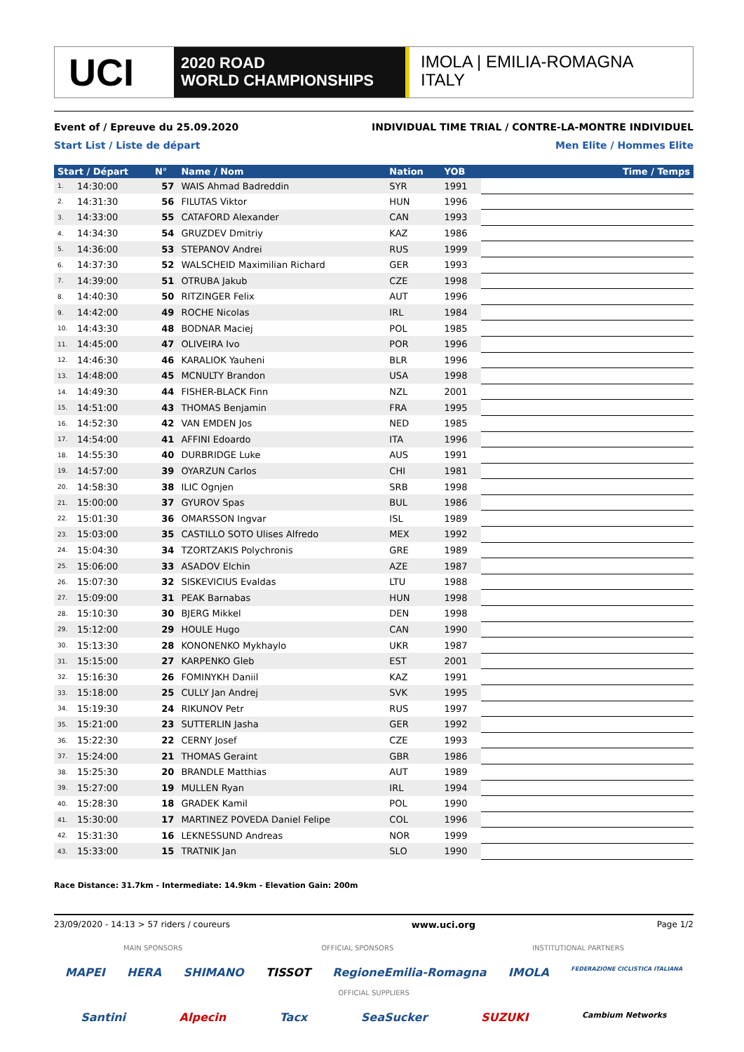UCI
2020 ROAD
WORLD CHAMPIONSHIPS
IMOLA | EMILIA-ROMAGNA
ITALY
Event of / Epreuve du 25.09.2020 INDIVIDUAL TIME TRIAL / CONTRE-LA-MONTRE INDIVIDUEL
Start List / Liste de départ Men Elite / Hommes Elite
| Start / Départ | | N° | Name / Nom | Nation | YOB | Time / Temps |
| --- | --- | --- | --- | --- | --- | --- |
| 1. | 14:30:00 | 57 | WAIS Ahmad Badreddin | SYR | 1991 | |
| 2. | 14:31:30 | 56 | FILUTAS Viktor | HUN | 1996 | |
| 3. | 14:33:00 | 55 | CATAFORD Alexander | CAN | 1993 | |
| 4. | 14:34:30 | 54 | GRUZDEV Dmitriy | KAZ | 1986 | |
| 5. | 14:36:00 | 53 | STEPANOV Andrei | RUS | 1999 | |
| 6. | 14:37:30 | 52 | WALSCHEID Maximilian Richard | GER | 1993 | |
| 7. | 14:39:00 | 51 | OTRUBA Jakub | CZE | 1998 | |
| 8. | 14:40:30 | 50 | RITZINGER Felix | AUT | 1996 | |
| 9. | 14:42:00 | 49 | ROCHE Nicolas | IRL | 1984 | |
| 10. | 14:43:30 | 48 | BODNAR Maciej | POL | 1985 | |
| 11. | 14:45:00 | 47 | OLIVEIRA Ivo | POR | 1996 | |
| 12. | 14:46:30 | 46 | KARALIOK Yauheni | BLR | 1996 | |
| 13. | 14:48:00 | 45 | MCNULTY Brandon | USA | 1998 | |
| 14. | 14:49:30 | 44 | FISHER-BLACK Finn | NZL | 2001 | |
| 15. | 14:51:00 | 43 | THOMAS Benjamin | FRA | 1995 | |
| 16. | 14:52:30 | 42 | VAN EMDEN Jos | NED | 1985 | |
| 17. | 14:54:00 | 41 | AFFINI Edoardo | ITA | 1996 | |
| 18. | 14:55:30 | 40 | DURBRIDGE Luke | AUS | 1991 | |
| 19. | 14:57:00 | 39 | OYARZUN Carlos | CHI | 1981 | |
| 20. | 14:58:30 | 38 | ILIC Ognjen | SRB | 1998 | |
| 21. | 15:00:00 | 37 | GYUROV Spas | BUL | 1986 | |
| 22. | 15:01:30 | 36 | OMARSSON Ingvar | ISL | 1989 | |
| 23. | 15:03:00 | 35 | CASTILLO SOTO Ulises Alfredo | MEX | 1992 | |
| 24. | 15:04:30 | 34 | TZORTZAKIS Polychronis | GRE | 1989 | |
| 25. | 15:06:00 | 33 | ASADOV Elchin | AZE | 1987 | |
| 26. | 15:07:30 | 32 | SISKEVICIUS Evaldas | LTU | 1988 | |
| 27. | 15:09:00 | 31 | PEAK Barnabas | HUN | 1998 | |
| 28. | 15:10:30 | 30 | BJERG Mikkel | DEN | 1998 | |
| 29. | 15:12:00 | 29 | HOULE Hugo | CAN | 1990 | |
| 30. | 15:13:30 | 28 | KONONENKO Mykhaylo | UKR | 1987 | |
| 31. | 15:15:00 | 27 | KARPENKO Gleb | EST | 2001 | |
| 32. | 15:16:30 | 26 | FOMINYKH Daniil | KAZ | 1991 | |
| 33. | 15:18:00 | 25 | CULLY Jan Andrej | SVK | 1995 | |
| 34. | 15:19:30 | 24 | RIKUNOV Petr | RUS | 1997 | |
| 35. | 15:21:00 | 23 | SUTTERLIN Jasha | GER | 1992 | |
| 36. | 15:22:30 | 22 | CERNY Josef | CZE | 1993 | |
| 37. | 15:24:00 | 21 | THOMAS Geraint | GBR | 1986 | |
| 38. | 15:25:30 | 20 | BRANDLE Matthias | AUT | 1989 | |
| 39. | 15:27:00 | 19 | MULLEN Ryan | IRL | 1994 | |
| 40. | 15:28:30 | 18 | GRADEK Kamil | POL | 1990 | |
| 41. | 15:30:00 | 17 | MARTINEZ POVEDA Daniel Felipe | COL | 1996 | |
| 42. | 15:31:30 | 16 | LEKNESSUND Andreas | NOR | 1999 | |
| 43. | 15:33:00 | 15 | TRATNIK Jan | SLO | 1990 | |
Race Distance: 31.7km - Intermediate: 14.9km - Elevation Gain: 200m
23/09/2020 - 14:13 > 57 riders / coureurs www.uci.org Page 1/2
MAIN SPONSORS OFFICIAL SPONSORS INSTITUTIONAL PARTNERS
MAPEI HERA SHIMANO TISSOT RegioneEmilia-Romagna IMOLA FEDERAZIONE CICLISTICA ITALIANA
OFFICIAL SUPPLIERS
Santini Alpecin Tacx SeaSucker SUZUKI Cambium Networks